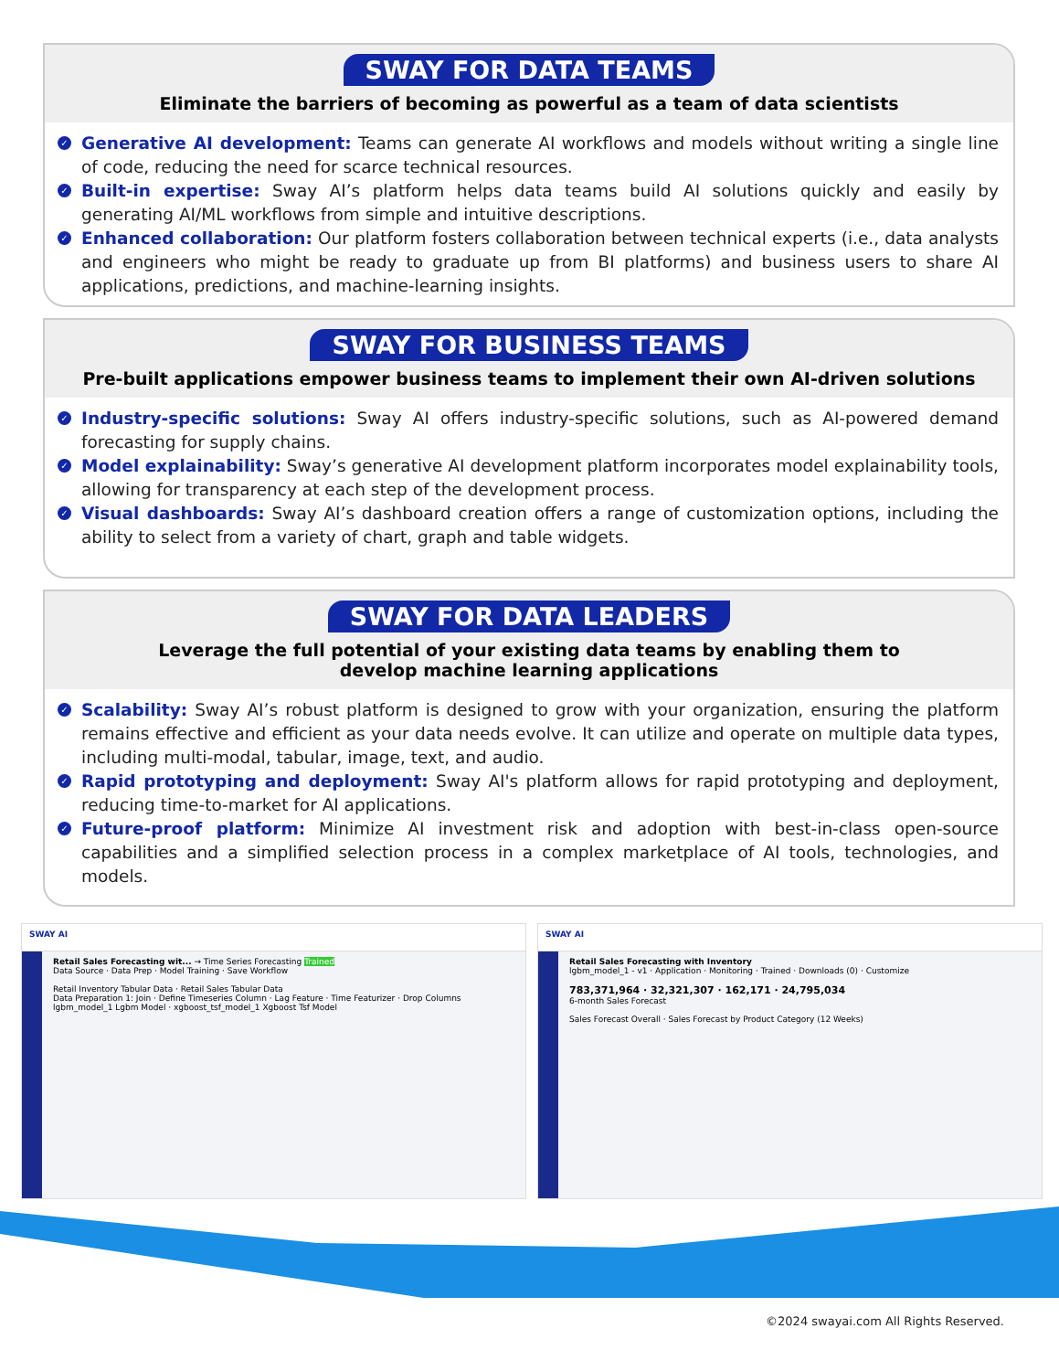SWAY FOR DATA TEAMS
Eliminate the barriers of becoming as powerful as a team of data scientists
✓ Generative AI development: Teams can generate AI workflows and models without writing a single line of code, reducing the need for scarce technical resources.
✓ Built-in expertise: Sway AI’s platform helps data teams build AI solutions quickly and easily by generating AI/ML workflows from simple and intuitive descriptions.
✓ Enhanced collaboration: Our platform fosters collaboration between technical experts (i.e., data analysts and engineers who might be ready to graduate up from BI platforms) and business users to share AI applications, predictions, and machine-learning insights.
SWAY FOR BUSINESS TEAMS
Pre-built applications empower business teams to implement their own AI-driven solutions
✓ Industry-specific solutions: Sway AI offers industry-specific solutions, such as AI-powered demand forecasting for supply chains.
✓ Model explainability: Sway’s generative AI development platform incorporates model explainability tools, allowing for transparency at each step of the development process.
✓ Visual dashboards: Sway AI’s dashboard creation offers a range of customization options, including the ability to select from a variety of chart, graph and table widgets.
SWAY FOR DATA LEADERS
Leverage the full potential of your existing data teams by enabling them to
develop machine learning applications
✓ Scalability: Sway AI’s robust platform is designed to grow with your organization, ensuring the platform remains effective and efficient as your data needs evolve. It can utilize and operate on multiple data types, including multi-modal, tabular, image, text, and audio.
✓ Rapid prototyping and deployment: Sway AI's platform allows for rapid prototyping and deployment, reducing time-to-market for AI applications.
✓ Future-proof platform: Minimize AI investment risk and adoption with best-in-class open-source capabilities and a simplified selection process in a complex marketplace of AI tools, technologies, and models.
SWAY AI
Retail Sales Forecasting wit... → Time Series Forecasting Trained
Data Source · Data Prep · Model Training · Save Workflow
Retail Inventory Tabular Data · Retail Sales Tabular Data
Data Preparation 1: Join · Define Timeseries Column · Lag Feature · Time Featurizer · Drop Columns
lgbm_model_1 Lgbm Model · xgboost_tsf_model_1 Xgboost Tsf Model
SWAY AI
Retail Sales Forecasting with Inventory
lgbm_model_1 - v1 · Application · Monitoring · Trained · Downloads (0) · Customize
783,371,964 · 32,321,307 · 162,171 · 24,795,034
6-month Sales Forecast
Sales Forecast Overall · Sales Forecast by Product Category (12 Weeks)
©2024 swayai.com All Rights Reserved.